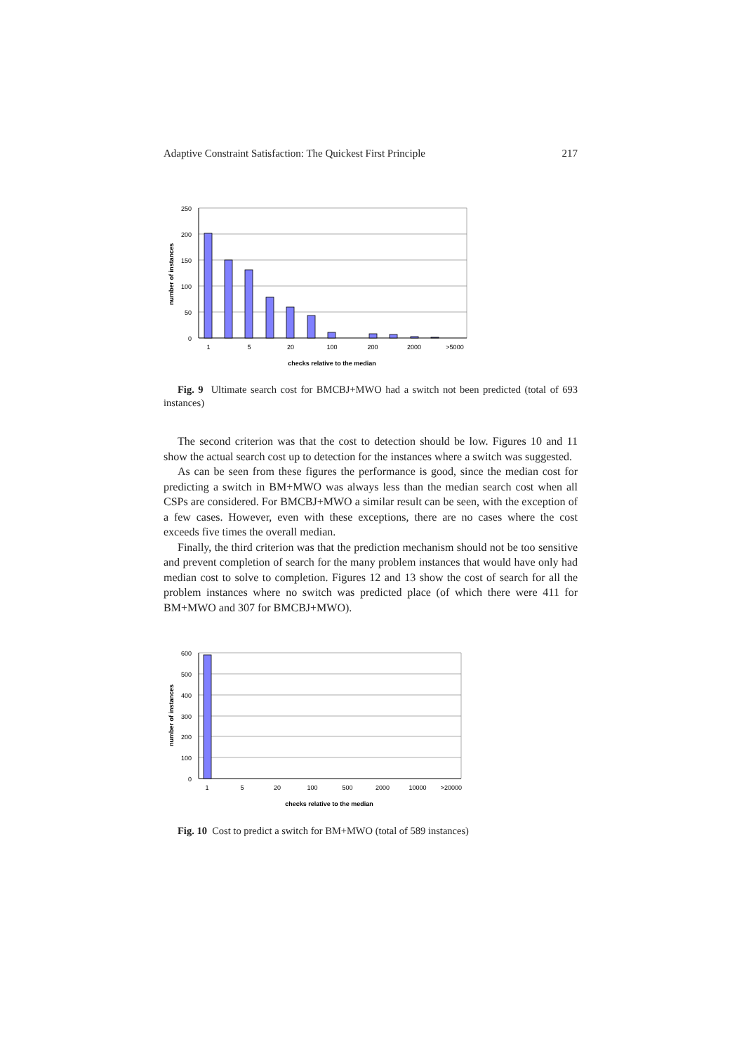Adaptive Constraint Satisfaction: The Quickest First Principle 217
250
200
150
100
50
0
1
5
20
100
200
2000
>5000
checks relative to the median
number of instances
Fig. 9 Ultimate search cost for BMCBJ+MWO had a switch not been predicted (total of 693 instances)
The second criterion was that the cost to detection should be low. Figures 10 and 11 show the actual search cost up to detection for the instances where a switch was suggested.
As can be seen from these figures the performance is good, since the median cost for predicting a switch in BM+MWO was always less than the median search cost when all CSPs are considered. For BMCBJ+MWO a similar result can be seen, with the exception of a few cases. However, even with these exceptions, there are no cases where the cost exceeds five times the overall median.
Finally, the third criterion was that the prediction mechanism should not be too sensitive and prevent completion of search for the many problem instances that would have only had median cost to solve to completion. Figures 12 and 13 show the cost of search for all the problem instances where no switch was predicted place (of which there were 411 for BM+MWO and 307 for BMCBJ+MWO).
600
500
400
300
200
100
0
1
5
20
100
500
2000
10000
>20000
checks relative to the median
number of instances
Fig. 10 Cost to predict a switch for BM+MWO (total of 589 instances)